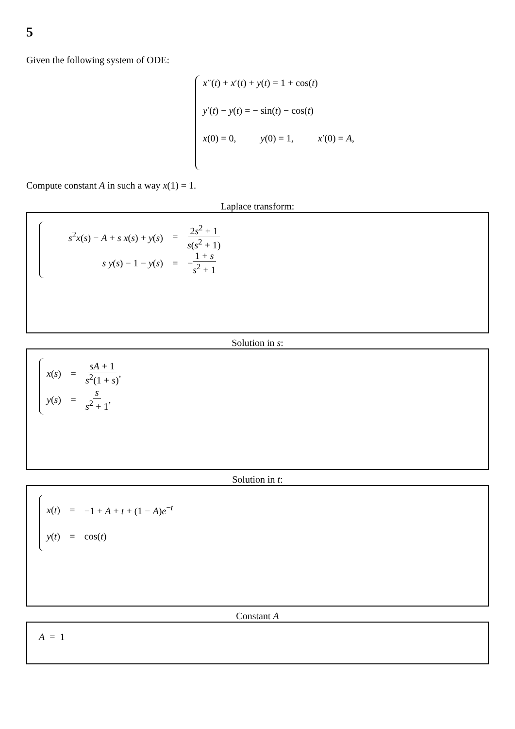5
Given the following system of ODE:
x″(t) + x′(t) + y(t) = 1 + cos(t)
y′(t) − y(t) = − sin(t) − cos(t)
x(0) = 0, y(0) = 1, x′(0) = A,
Compute constant A in such a way x(1) = 1.
Laplace transform:
s<sup>2</sup>x(s) − A + s x(s) + y(s) = 2s<sup>2</sup> + 1 s(s<sup>2</sup> + 1)
s y(s) − 1 − y(s) = − 1 + s s<sup>2</sup> + 1
Solution in s:
x(s) = sA + 1 s<sup>2</sup>(1 + s),
y(s) = s s<sup>2</sup> + 1,
Solution in t:
x(t) = −1 + A + t + (1 − A)e<sup>−t</sup>
y(t) = cos(t)
Constant A
A = 1